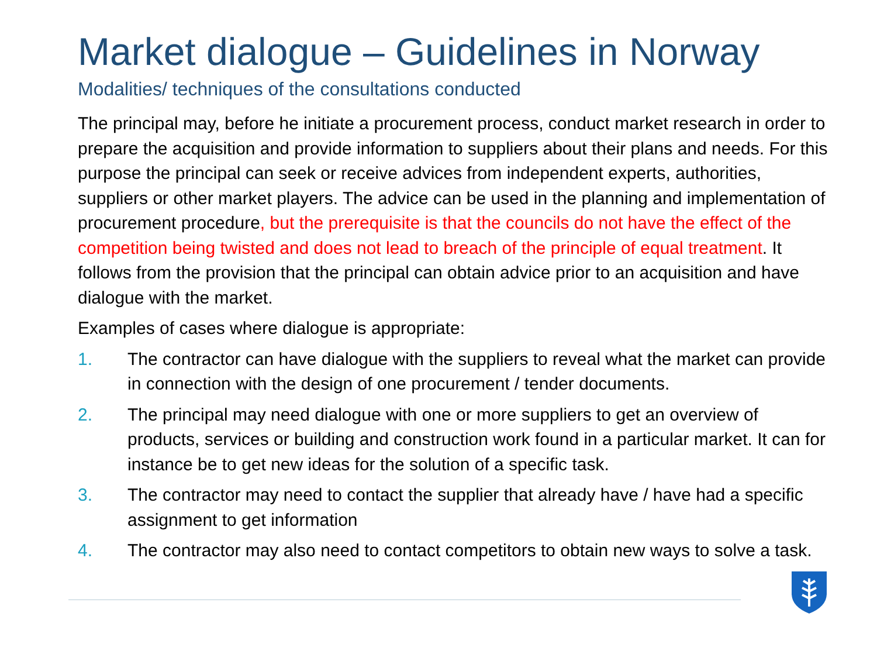Market dialogue – Guidelines in Norway
Modalities/ techniques of the consultations conducted
The principal may, before he initiate a procurement process, conduct market research in order to prepare the acquisition and provide information to suppliers about their plans and needs. For this purpose the principal can seek or receive advices from independent experts, authorities, suppliers or other market players. The advice can be used in the planning and implementation of procurement procedure, but the prerequisite is that the councils do not have the effect of the competition being twisted and does not lead to breach of the principle of equal treatment. It follows from the provision that the principal can obtain advice prior to an acquisition and have dialogue with the market.
Examples of cases where dialogue is appropriate:
1. The contractor can have dialogue with the suppliers to reveal what the market can provide in connection with the design of one procurement / tender documents.
2. The principal may need dialogue with one or more suppliers to get an overview of products, services or building and construction work found in a particular market. It can for instance be to get new ideas for the solution of a specific task.
3. The contractor may need to contact the supplier that already have / have had a specific assignment to get information
4. The contractor may also need to contact competitors to obtain new ways to solve a task.